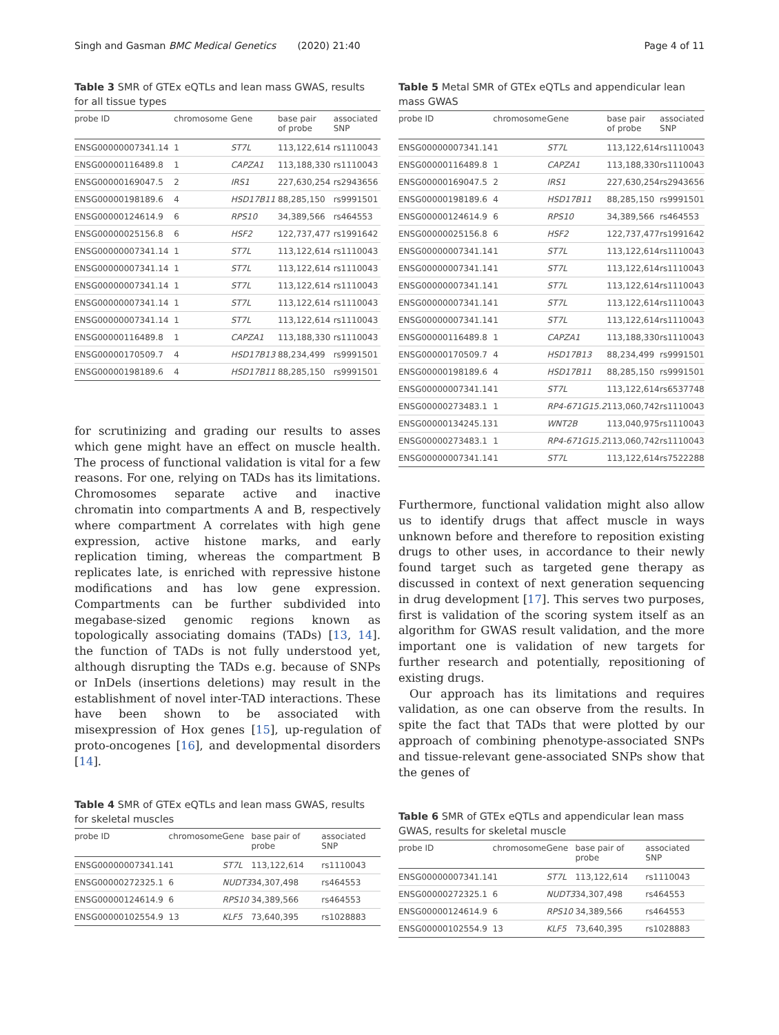Singh and Gasman BMC Medical Genetics (2020) 21:40 Page 4 of 11
Table 3 SMR of GTEx eQTLs and lean mass GWAS, results for all tissue types
| probe ID | chromosome | Gene | base pair of probe | associated SNP |
| --- | --- | --- | --- | --- |
| ENSG00000007341.14 | 1 | ST7L | 113,122,614 | rs1110043 |
| ENSG00000116489.8 | 1 | CAPZA1 | 113,188,330 | rs1110043 |
| ENSG00000169047.5 | 2 | IRS1 | 227,630,254 | rs2943656 |
| ENSG00000198189.6 | 4 | HSD17B11 | 88,285,150 | rs9991501 |
| ENSG00000124614.9 | 6 | RPS10 | 34,389,566 | rs464553 |
| ENSG00000025156.8 | 6 | HSF2 | 122,737,477 | rs1991642 |
| ENSG00000007341.14 | 1 | ST7L | 113,122,614 | rs1110043 |
| ENSG00000007341.14 | 1 | ST7L | 113,122,614 | rs1110043 |
| ENSG00000007341.14 | 1 | ST7L | 113,122,614 | rs1110043 |
| ENSG00000007341.14 | 1 | ST7L | 113,122,614 | rs1110043 |
| ENSG00000007341.14 | 1 | ST7L | 113,122,614 | rs1110043 |
| ENSG00000116489.8 | 1 | CAPZA1 | 113,188,330 | rs1110043 |
| ENSG00000170509.7 | 4 | HSD17B13 | 88,234,499 | rs9991501 |
| ENSG00000198189.6 | 4 | HSD17B11 | 88,285,150 | rs9991501 |
for scrutinizing and grading our results to asses which gene might have an effect on muscle health. The process of functional validation is vital for a few reasons. For one, relying on TADs has its limitations. Chromosomes separate active and inactive chromatin into compartments A and B, respectively where compartment A correlates with high gene expression, active histone marks, and early replication timing, whereas the compartment B replicates late, is enriched with repressive histone modifications and has low gene expression. Compartments can be further subdivided into megabase-sized genomic regions known as topologically associating domains (TADs) [13, 14]. the function of TADs is not fully understood yet, although disrupting the TADs e.g. because of SNPs or InDels (insertions deletions) may result in the establishment of novel inter-TAD interactions. These have been shown to be associated with misexpression of Hox genes [15], up-regulation of proto-oncogenes [16], and developmental disorders [14].
Table 4 SMR of GTEx eQTLs and lean mass GWAS, results for skeletal muscles
| probe ID | chromosome | Gene | base pair of probe | associated SNP |
| --- | --- | --- | --- | --- |
| ENSG00000007341.14 | 1 | ST7L | 113,122,614 | rs1110043 |
| ENSG00000272325.1 | 6 | NUDT3 | 34,307,498 | rs464553 |
| ENSG00000124614.9 | 6 | RPS10 | 34,389,566 | rs464553 |
| ENSG00000102554.9 | 13 | KLF5 | 73,640,395 | rs1028883 |
Table 5 Metal SMR of GTEx eQTLs and appendicular lean mass GWAS
| probe ID | chromosome | Gene | base pair of probe | associated SNP |
| --- | --- | --- | --- | --- |
| ENSG00000007341.14 | 1 | ST7L | 113,122,614 | rs1110043 |
| ENSG00000116489.8 | 1 | CAPZA1 | 113,188,330 | rs1110043 |
| ENSG00000169047.5 | 2 | IRS1 | 227,630,254 | rs2943656 |
| ENSG00000198189.6 | 4 | HSD17B11 | 88,285,150 | rs9991501 |
| ENSG00000124614.9 | 6 | RPS10 | 34,389,566 | rs464553 |
| ENSG00000025156.8 | 6 | HSF2 | 122,737,477 | rs1991642 |
| ENSG00000007341.14 | 1 | ST7L | 113,122,614 | rs1110043 |
| ENSG00000007341.14 | 1 | ST7L | 113,122,614 | rs1110043 |
| ENSG00000007341.14 | 1 | ST7L | 113,122,614 | rs1110043 |
| ENSG00000007341.14 | 1 | ST7L | 113,122,614 | rs1110043 |
| ENSG00000007341.14 | 1 | ST7L | 113,122,614 | rs1110043 |
| ENSG00000116489.8 | 1 | CAPZA1 | 113,188,330 | rs1110043 |
| ENSG00000170509.7 | 4 | HSD17B13 | 88,234,499 | rs9991501 |
| ENSG00000198189.6 | 4 | HSD17B11 | 88,285,150 | rs9991501 |
| ENSG00000007341.14 | 1 | ST7L | 113,122,614 | rs6537748 |
| ENSG00000273483.1 | 1 | RP4-671G15.2 | 113,060,742 | rs1110043 |
| ENSG00000134245.13 | 1 | WNT2B | 113,040,975 | rs1110043 |
| ENSG00000273483.1 | 1 | RP4-671G15.2 | 113,060,742 | rs1110043 |
| ENSG00000007341.14 | 1 | ST7L | 113,122,614 | rs7522288 |
Furthermore, functional validation might also allow us to identify drugs that affect muscle in ways unknown before and therefore to reposition existing drugs to other uses, in accordance to their newly found target such as targeted gene therapy as discussed in context of next generation sequencing in drug development [17]. This serves two purposes, first is validation of the scoring system itself as an algorithm for GWAS result validation, and the more important one is validation of new targets for further research and potentially, repositioning of existing drugs.
Our approach has its limitations and requires validation, as one can observe from the results. In spite the fact that TADs that were plotted by our approach of combining phenotype-associated SNPs and tissue-relevant gene-associated SNPs show that the genes of
Table 6 SMR of GTEx eQTLs and appendicular lean mass GWAS, results for skeletal muscle
| probe ID | chromosome | Gene | base pair of probe | associated SNP |
| --- | --- | --- | --- | --- |
| ENSG00000007341.14 | 1 | ST7L | 113,122,614 | rs1110043 |
| ENSG00000272325.1 | 6 | NUDT3 | 34,307,498 | rs464553 |
| ENSG00000124614.9 | 6 | RPS10 | 34,389,566 | rs464553 |
| ENSG00000102554.9 | 13 | KLF5 | 73,640,395 | rs1028883 |